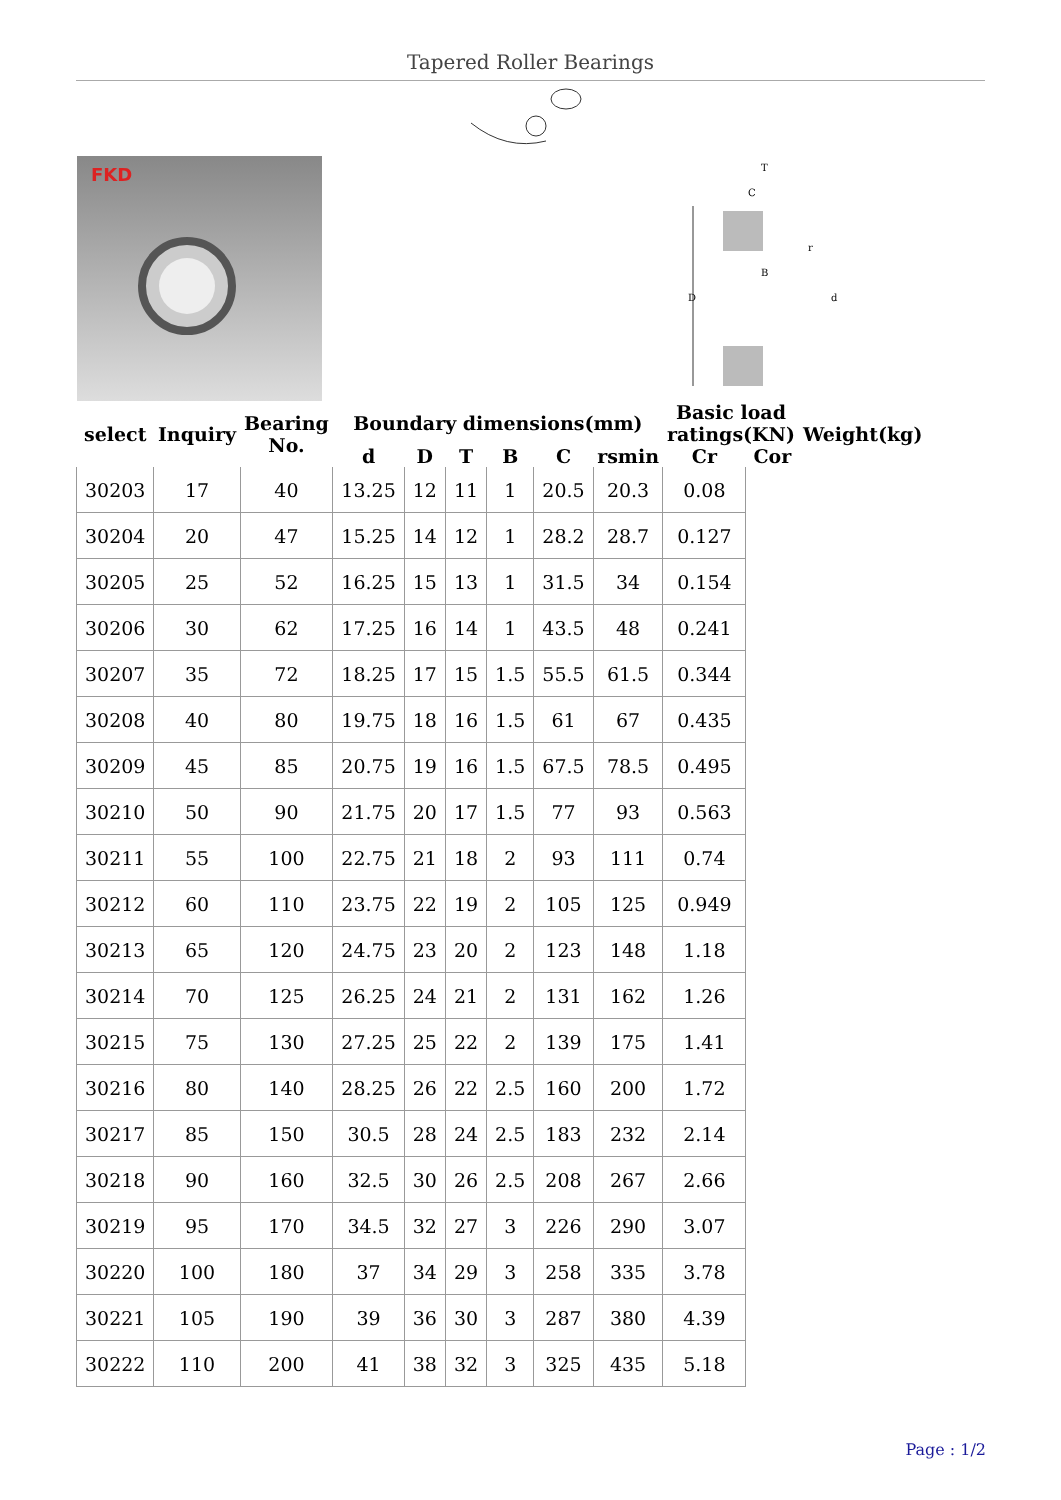Tapered Roller Bearings
FKD
D
T
C
B
d
r
| select | Inquiry | Bearing No. | Boundary dimensions(mm) | | | | | | Basic load ratings(KN) | | Weight(kg) |
| --- | --- | --- | --- | --- | --- | --- | --- | --- | --- | --- | --- |
| | | | d | D | T | B | C | rsmin | Cr | Cor | |
| 30203 | 17 | 40 | 13.25 | 12 | 11 | 1 | 20.5 | 20.3 | 0.08 | | |
| 30204 | 20 | 47 | 15.25 | 14 | 12 | 1 | 28.2 | 28.7 | 0.127 | | |
| 30205 | 25 | 52 | 16.25 | 15 | 13 | 1 | 31.5 | 34 | 0.154 | | |
| 30206 | 30 | 62 | 17.25 | 16 | 14 | 1 | 43.5 | 48 | 0.241 | | |
| 30207 | 35 | 72 | 18.25 | 17 | 15 | 1.5 | 55.5 | 61.5 | 0.344 | | |
| 30208 | 40 | 80 | 19.75 | 18 | 16 | 1.5 | 61 | 67 | 0.435 | | |
| 30209 | 45 | 85 | 20.75 | 19 | 16 | 1.5 | 67.5 | 78.5 | 0.495 | | |
| 30210 | 50 | 90 | 21.75 | 20 | 17 | 1.5 | 77 | 93 | 0.563 | | |
| 30211 | 55 | 100 | 22.75 | 21 | 18 | 2 | 93 | 111 | 0.74 | | |
| 30212 | 60 | 110 | 23.75 | 22 | 19 | 2 | 105 | 125 | 0.949 | | |
| 30213 | 65 | 120 | 24.75 | 23 | 20 | 2 | 123 | 148 | 1.18 | | |
| 30214 | 70 | 125 | 26.25 | 24 | 21 | 2 | 131 | 162 | 1.26 | | |
| 30215 | 75 | 130 | 27.25 | 25 | 22 | 2 | 139 | 175 | 1.41 | | |
| 30216 | 80 | 140 | 28.25 | 26 | 22 | 2.5 | 160 | 200 | 1.72 | | |
| 30217 | 85 | 150 | 30.5 | 28 | 24 | 2.5 | 183 | 232 | 2.14 | | |
| 30218 | 90 | 160 | 32.5 | 30 | 26 | 2.5 | 208 | 267 | 2.66 | | |
| 30219 | 95 | 170 | 34.5 | 32 | 27 | 3 | 226 | 290 | 3.07 | | |
| 30220 | 100 | 180 | 37 | 34 | 29 | 3 | 258 | 335 | 3.78 | | |
| 30221 | 105 | 190 | 39 | 36 | 30 | 3 | 287 | 380 | 4.39 | | |
| 30222 | 110 | 200 | 41 | 38 | 32 | 3 | 325 | 435 | 5.18 | | |
Page : 1/2